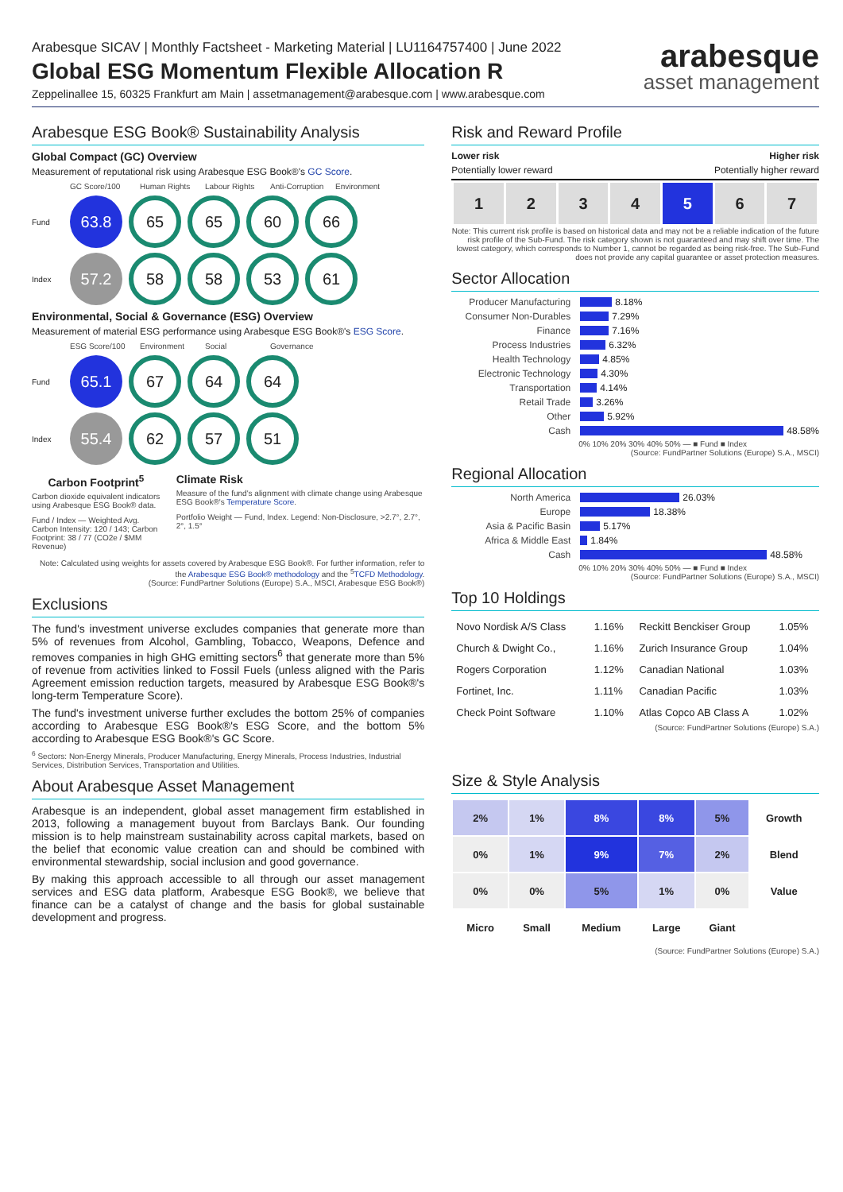Arabesque SICAV | Monthly Factsheet - Marketing Material | LU1164757400 | June 2022
Global ESG Momentum Flexible Allocation R
Zeppelinallee 15, 60325 Frankfurt am Main | assetmanagement@arabesque.com | www.arabesque.com
arabesque
asset management
Arabesque ESG Book® Sustainability Analysis
Global Compact (GC) Overview
Measurement of reputational risk using Arabesque ESG Book®'s GC Score.
GC Score/100 Human Rights Labour Rights Anti-Corruption Environment
Fund
63.8 65 65 60 66
Index
57.2 58 58 53 61
Environmental, Social & Governance (ESG) Overview
Measurement of material ESG performance using Arabesque ESG Book®'s ESG Score.
ESG Score/100 Environment Social Governance
Fund
65.1 67 64 64
Index
55.4 62 57 51
Carbon Footprint<sup>5</sup>
Carbon dioxide equivalent indicators using Arabesque ESG Book® data.
Fund / Index — Weighted Avg. Carbon Intensity: 120 / 143; Carbon Footprint: 38 / 77 (CO2e / $MM Revenue)
Climate Risk
Measure of the fund's alignment with climate change using Arabesque ESG Book®'s Temperature Score.
Portfolio Weight — Fund, Index. Legend: Non-Disclosure, >2.7°, 2.7°, 2°, 1.5°
Note: Calculated using weights for assets covered by Arabesque ESG Book®. For further information, refer to the Arabesque ESG Book® methodology and the <sup>5</sup>TCFD Methodology.
(Source: FundPartner Solutions (Europe) S.A., MSCI, Arabesque ESG Book®)
Exclusions
The fund's investment universe excludes companies that generate more than 5% of revenues from Alcohol, Gambling, Tobacco, Weapons, Defence and removes companies in high GHG emitting sectors<sup>6</sup> that generate more than 5% of revenue from activities linked to Fossil Fuels (unless aligned with the Paris Agreement emission reduction targets, measured by Arabesque ESG Book®'s long-term Temperature Score).
The fund's investment universe further excludes the bottom 25% of companies according to Arabesque ESG Book®'s ESG Score, and the bottom 5% according to Arabesque ESG Book®'s GC Score.
<sup>6</sup> Sectors: Non-Energy Minerals, Producer Manufacturing, Energy Minerals, Process Industries, Industrial Services, Distribution Services, Transportation and Utilities.
About Arabesque Asset Management
Arabesque is an independent, global asset management firm established in 2013, following a management buyout from Barclays Bank. Our founding mission is to help mainstream sustainability across capital markets, based on the belief that economic value creation can and should be combined with environmental stewardship, social inclusion and good governance.
By making this approach accessible to all through our asset management services and ESG data platform, Arabesque ESG Book®, we believe that finance can be a catalyst of change and the basis for global sustainable development and progress.
Risk and Reward Profile
Lower risk Higher risk
Potentially lower reward Potentially higher reward
| 1 | 2 | 3 | 4 | 5 | 6 | 7 |
Note: This current risk profile is based on historical data and may not be a reliable indication of the future risk profile of the Sub-Fund. The risk category shown is not guaranteed and may shift over time. The lowest category, which corresponds to Number 1, cannot be regarded as being risk-free. The Sub-Fund does not provide any capital guarantee or asset protection measures.
Sector Allocation
Producer Manufacturing 8.18%
Consumer Non-Durables 7.29%
Finance 7.16%
Process Industries 6.32%
Health Technology 4.85%
Electronic Technology 4.30%
Transportation 4.14%
Retail Trade 3.26%
Other 5.92%
Cash 48.58%
0% 10% 20% 30% 40% 50% — ■ Fund ■ Index
(Source: FundPartner Solutions (Europe) S.A., MSCI)
Regional Allocation
North America 26.03%
Europe 18.38%
Asia & Pacific Basin 5.17%
Africa & Middle East 1.84%
Cash 48.58%
0% 10% 20% 30% 40% 50% — ■ Fund ■ Index
(Source: FundPartner Solutions (Europe) S.A., MSCI)
Top 10 Holdings
| Novo Nordisk A/S Class | 1.16% | Reckitt Benckiser Group | 1.05% |
| Church & Dwight Co., | 1.16% | Zurich Insurance Group | 1.04% |
| Rogers Corporation | 1.12% | Canadian National | 1.03% |
| Fortinet, Inc. | 1.11% | Canadian Pacific | 1.03% |
| Check Point Software | 1.10% | Atlas Copco AB Class A | 1.02% |
(Source: FundPartner Solutions (Europe) S.A.)
Size & Style Analysis
| 2% | 1% | 8% | 8% | 5% | Growth |
| 0% | 1% | 9% | 7% | 2% | Blend |
| 0% | 0% | 5% | 1% | 0% | Value |
| Micro | Small | Medium | Large | Giant | |
(Source: FundPartner Solutions (Europe) S.A.)